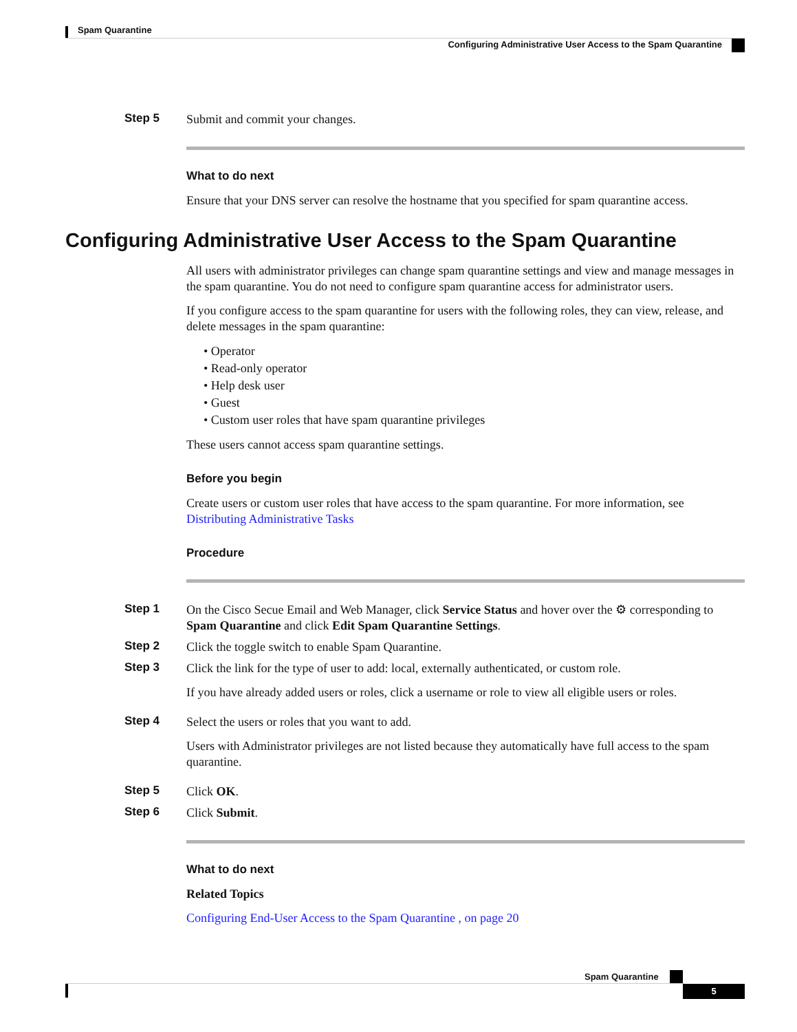Spam Quarantine
Configuring Administrative User Access to the Spam Quarantine
Step 5
Submit and commit your changes.
What to do next
Ensure that your DNS server can resolve the hostname that you specified for spam quarantine access.
Configuring Administrative User Access to the Spam Quarantine
All users with administrator privileges can change spam quarantine settings and view and manage messages in the spam quarantine. You do not need to configure spam quarantine access for administrator users.
If you configure access to the spam quarantine for users with the following roles, they can view, release, and delete messages in the spam quarantine:
• Operator
• Read-only operator
• Help desk user
• Guest
• Custom user roles that have spam quarantine privileges
These users cannot access spam quarantine settings.
Before you begin
Create users or custom user roles that have access to the spam quarantine. For more information, see Distributing Administrative Tasks
Procedure
Step 1
On the Cisco Secue Email and Web Manager, click Service Status and hover over the ⚙ corresponding to Spam Quarantine and click Edit Spam Quarantine Settings.
Step 2
Click the toggle switch to enable Spam Quarantine.
Step 3
Click the link for the type of user to add: local, externally authenticated, or custom role.
If you have already added users or roles, click a username or role to view all eligible users or roles.
Step 4
Select the users or roles that you want to add.
Users with Administrator privileges are not listed because they automatically have full access to the spam quarantine.
Step 5
Click OK.
Step 6
Click Submit.
What to do next
Related Topics
Configuring End-User Access to the Spam Quarantine , on page 20
Spam Quarantine
5